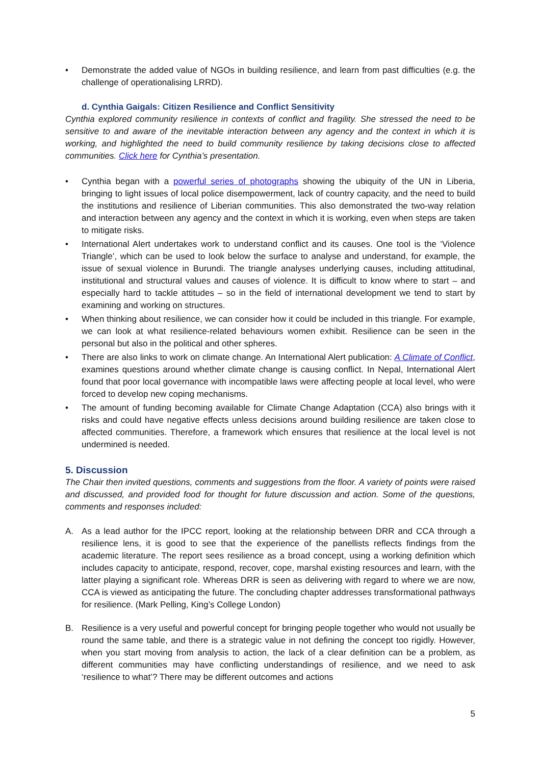• Demonstrate the added value of NGOs in building resilience, and learn from past difficulties (e.g. the challenge of operationalising LRRD).
d. Cynthia Gaigals: Citizen Resilience and Conflict Sensitivity
Cynthia explored community resilience in contexts of conflict and fragility. She stressed the need to be sensitive to and aware of the inevitable interaction between any agency and the context in which it is working, and highlighted the need to build community resilience by taking decisions close to affected communities. Click here for Cynthia’s presentation.
• Cynthia began with a powerful series of photographs showing the ubiquity of the UN in Liberia, bringing to light issues of local police disempowerment, lack of country capacity, and the need to build the institutions and resilience of Liberian communities. This also demonstrated the two-way relation and interaction between any agency and the context in which it is working, even when steps are taken to mitigate risks.
• International Alert undertakes work to understand conflict and its causes. One tool is the ‘Violence Triangle’, which can be used to look below the surface to analyse and understand, for example, the issue of sexual violence in Burundi. The triangle analyses underlying causes, including attitudinal, institutional and structural values and causes of violence. It is difficult to know where to start – and especially hard to tackle attitudes – so in the field of international development we tend to start by examining and working on structures.
• When thinking about resilience, we can consider how it could be included in this triangle. For example, we can look at what resilience-related behaviours women exhibit. Resilience can be seen in the personal but also in the political and other spheres.
• There are also links to work on climate change. An International Alert publication: A Climate of Conflict, examines questions around whether climate change is causing conflict. In Nepal, International Alert found that poor local governance with incompatible laws were affecting people at local level, who were forced to develop new coping mechanisms.
• The amount of funding becoming available for Climate Change Adaptation (CCA) also brings with it risks and could have negative effects unless decisions around building resilience are taken close to affected communities. Therefore, a framework which ensures that resilience at the local level is not undermined is needed.
5. Discussion
The Chair then invited questions, comments and suggestions from the floor. A variety of points were raised and discussed, and provided food for thought for future discussion and action. Some of the questions, comments and responses included:
A. As a lead author for the IPCC report, looking at the relationship between DRR and CCA through a resilience lens, it is good to see that the experience of the panellists reflects findings from the academic literature. The report sees resilience as a broad concept, using a working definition which includes capacity to anticipate, respond, recover, cope, marshal existing resources and learn, with the latter playing a significant role. Whereas DRR is seen as delivering with regard to where we are now, CCA is viewed as anticipating the future. The concluding chapter addresses transformational pathways for resilience. (Mark Pelling, King’s College London)
B. Resilience is a very useful and powerful concept for bringing people together who would not usually be round the same table, and there is a strategic value in not defining the concept too rigidly. However, when you start moving from analysis to action, the lack of a clear definition can be a problem, as different communities may have conflicting understandings of resilience, and we need to ask ‘resilience to what’? There may be different outcomes and actions
5